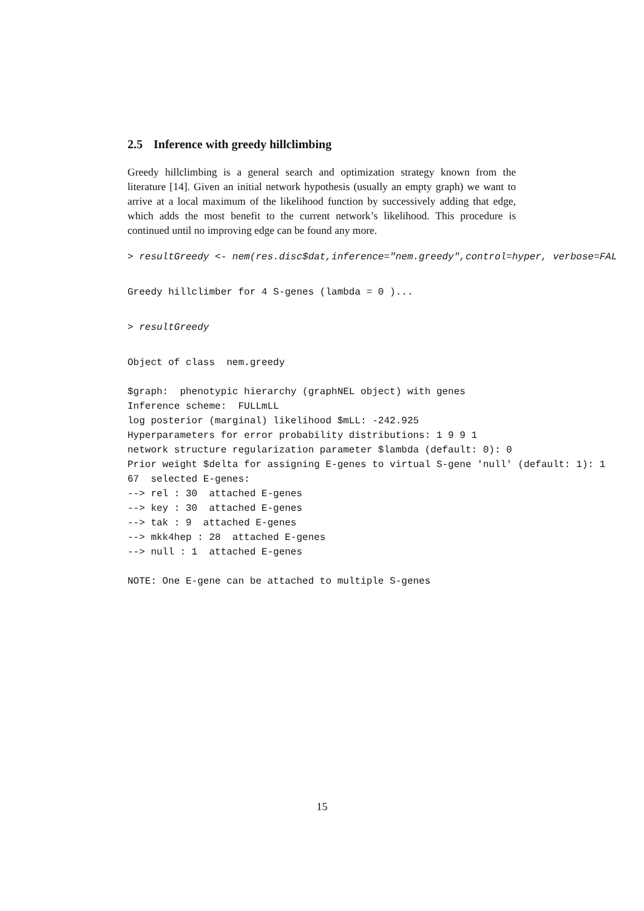2.5 Inference with greedy hillclimbing
Greedy hillclimbing is a general search and optimization strategy known from the literature [14]. Given an initial network hypothesis (usually an empty graph) we want to arrive at a local maximum of the likelihood function by successively adding that edge, which adds the most benefit to the current network’s likelihood. This procedure is continued until no improving edge can be found any more.
> resultGreedy <- nem(res.disc$dat,inference="nem.greedy",control=hyper, verbose=FAL
Greedy hillclimber for 4 S-genes (lambda = 0 )...
> resultGreedy
Object of class  nem.greedy
$graph:  phenotypic hierarchy (graphNEL object) with genes
Inference scheme:  FULLmLL
log posterior (marginal) likelihood $mLL: -242.925
Hyperparameters for error probability distributions: 1 9 9 1
network structure regularization parameter $lambda (default: 0): 0
Prior weight $delta for assigning E-genes to virtual S-gene 'null' (default: 1): 1
67  selected E-genes:
--> rel : 30  attached E-genes
--> key : 30  attached E-genes
--> tak : 9  attached E-genes
--> mkk4hep : 28  attached E-genes
--> null : 1  attached E-genes
NOTE: One E-gene can be attached to multiple S-genes
15